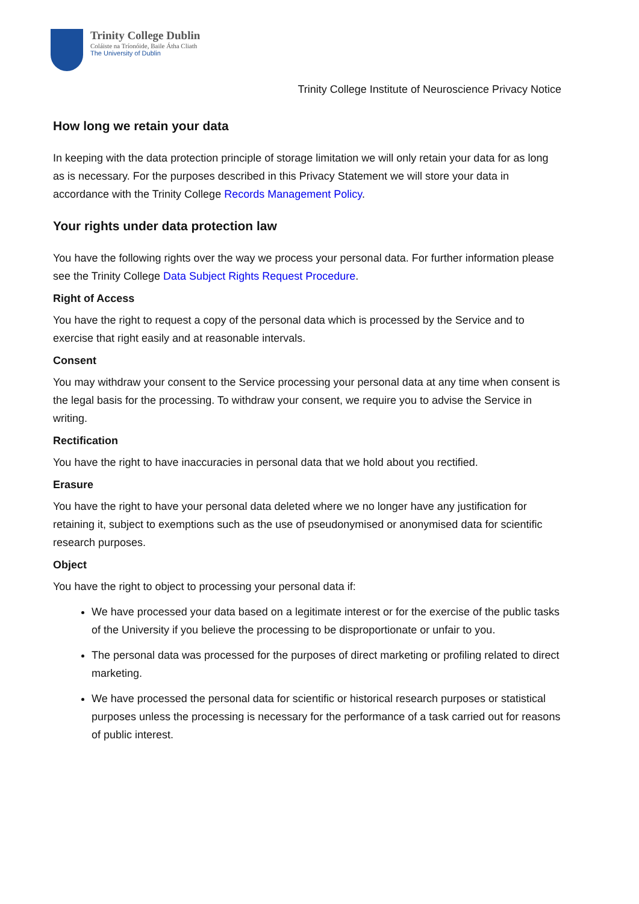Trinity College Dublin
Coláiste na Tríonóide, Baile Átha Cliath
The University of Dublin
Trinity College Institute of Neuroscience Privacy Notice
How long we retain your data
In keeping with the data protection principle of storage limitation we will only retain your data for as long as is necessary. For the purposes described in this Privacy Statement we will store your data in accordance with the Trinity College Records Management Policy.
Your rights under data protection law
You have the following rights over the way we process your personal data. For further information please see the Trinity College Data Subject Rights Request Procedure.
Right of Access
You have the right to request a copy of the personal data which is processed by the Service and to exercise that right easily and at reasonable intervals.
Consent
You may withdraw your consent to the Service processing your personal data at any time when consent is the legal basis for the processing. To withdraw your consent, we require you to advise the Service in writing.
Rectification
You have the right to have inaccuracies in personal data that we hold about you rectified.
Erasure
You have the right to have your personal data deleted where we no longer have any justification for retaining it, subject to exemptions such as the use of pseudonymised or anonymised data for scientific research purposes.
Object
You have the right to object to processing your personal data if:
We have processed your data based on a legitimate interest or for the exercise of the public tasks of the University if you believe the processing to be disproportionate or unfair to you.
The personal data was processed for the purposes of direct marketing or profiling related to direct marketing.
We have processed the personal data for scientific or historical research purposes or statistical purposes unless the processing is necessary for the performance of a task carried out for reasons of public interest.